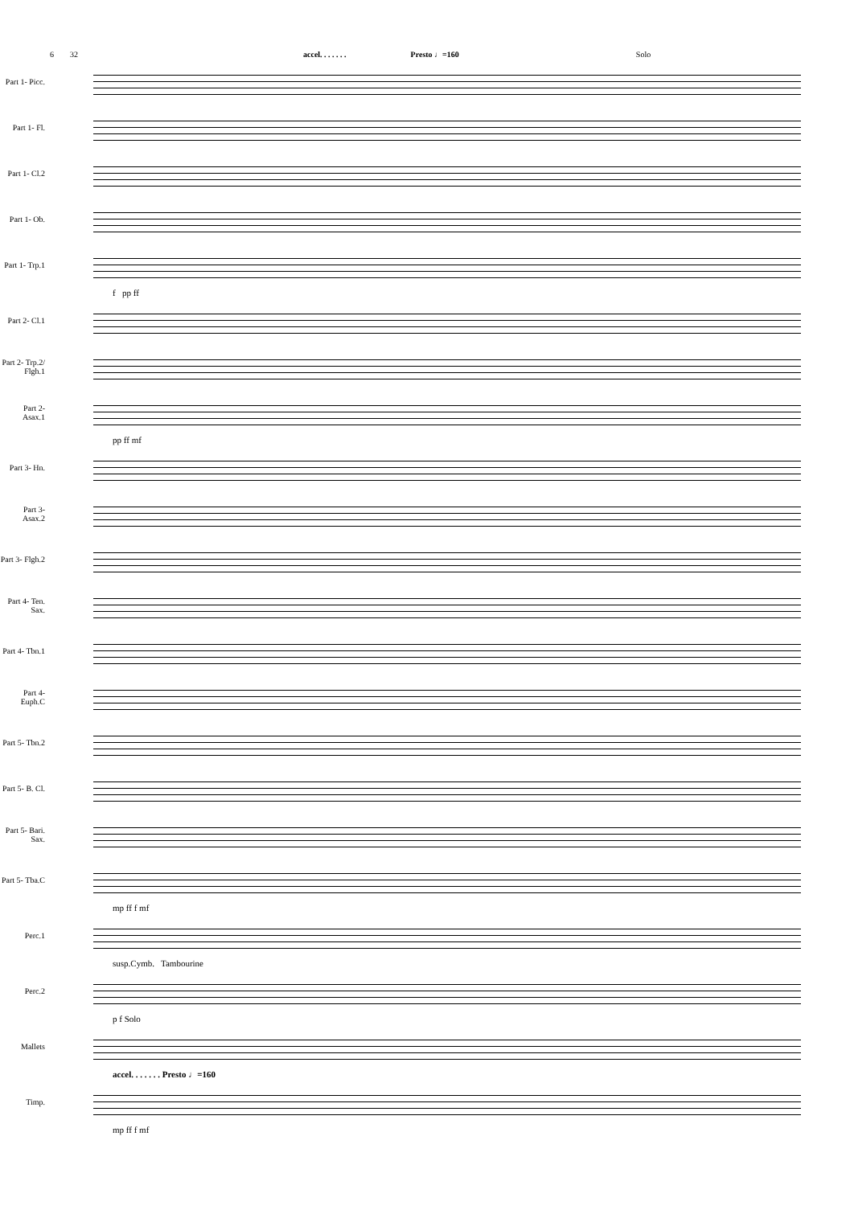6 32 accel. . . . . . . Presto ♩=160 Solo
Part 1- Picc.
Part 1- Fl.
Part 1- Cl.2
Part 1- Ob.
Part 1- Trp.1
f pp ff
Part 2- Cl.1
Part 2- Trp.2/ Flgh.1
Part 2- Asax.1
pp ff mf
Part 3- Hn.
Part 3- Asax.2
Part 3- Flgh.2
Part 4- Ten. Sax.
Part 4- Tbn.1
Part 4- Euph.C
Part 5- Tbn.2
Part 5- B. Cl.
Part 5- Bari. Sax.
Part 5- Tba.C
mp ff f mf
Perc.1
susp.Cymb. Tambourine
Perc.2
p f Solo
Mallets
accel. . . . . . . Presto ♩=160
Timp.
mp ff f mf